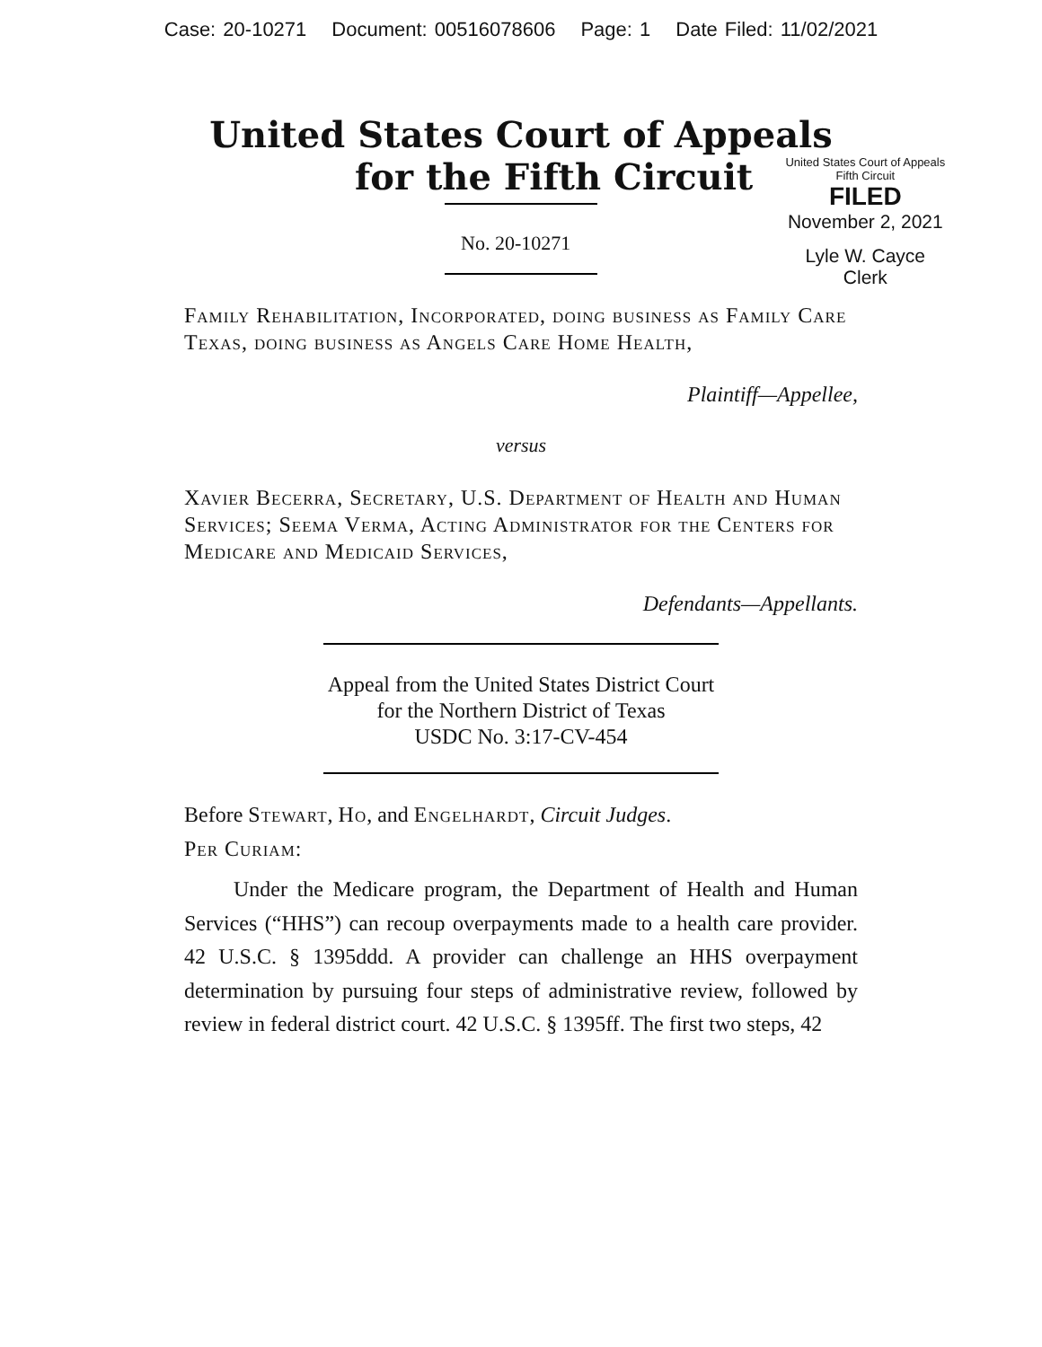Case: 20-10271 Document: 00516078606 Page: 1 Date Filed: 11/02/2021
United States Court of Appeals
for the Fifth Circuit
United States Court of Appeals
Fifth Circuit
FILED
November 2, 2021
Lyle W. Cayce
Clerk
No. 20-10271
Family Rehabilitation, Incorporated, doing business as Family Care Texas, doing business as Angels Care Home Health,
Plaintiff—Appellee,
versus
Xavier Becerra, Secretary, U.S. Department of Health and Human Services; Seema Verma, Acting Administrator for the Centers for Medicare and Medicaid Services,
Defendants—Appellants.
Appeal from the United States District Court
for the Northern District of Texas
USDC No. 3:17-CV-454
Before Stewart, Ho, and Engelhardt, Circuit Judges.
Per Curiam:
Under the Medicare program, the Department of Health and Human Services (“HHS”) can recoup overpayments made to a health care provider. 42 U.S.C. § 1395ddd. A provider can challenge an HHS overpayment determination by pursuing four steps of administrative review, followed by review in federal district court. 42 U.S.C. § 1395ff. The first two steps, 42